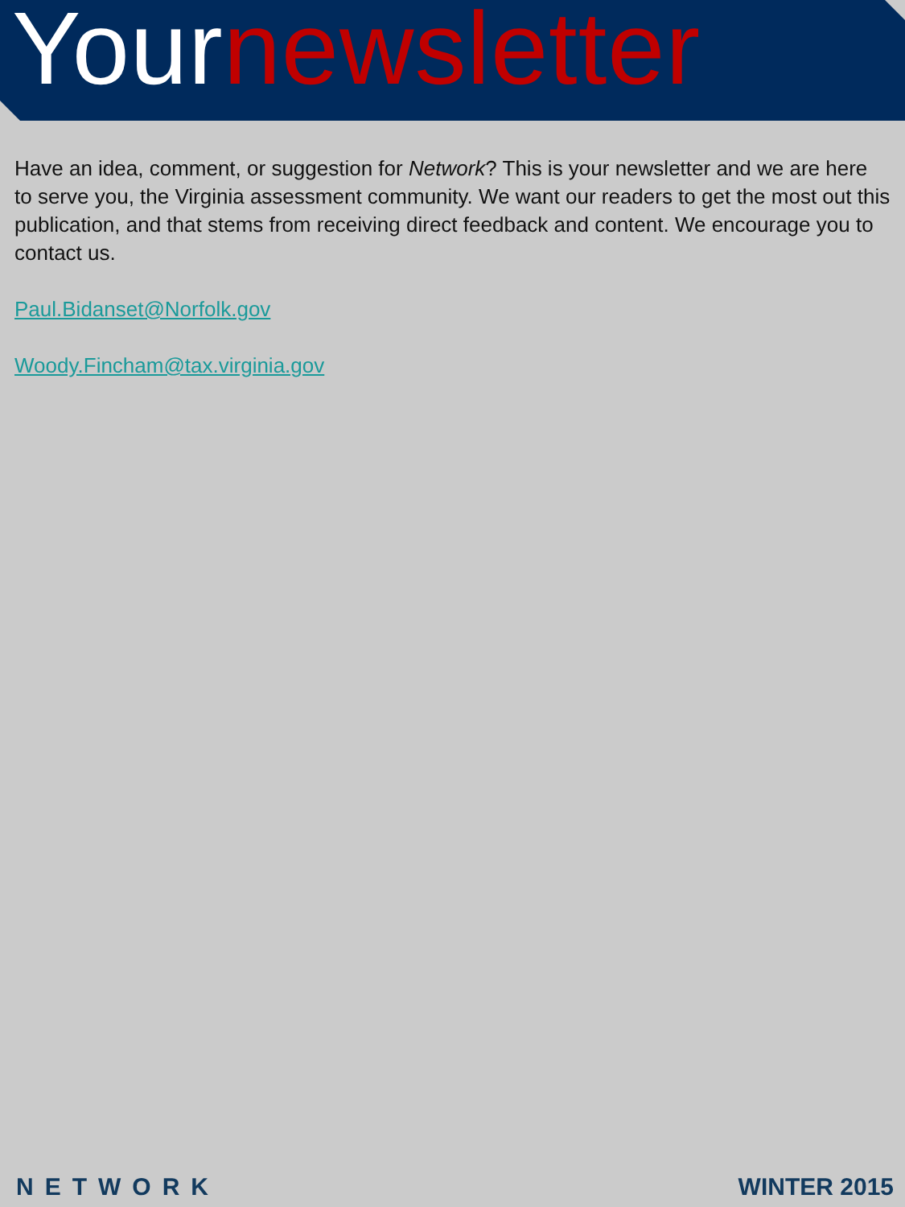Yournewsletter
Have an idea, comment, or suggestion for Network? This is your newsletter and we are here to serve you, the Virginia assessment community. We want our readers to get the most out this publication, and that stems from receiving direct feedback and content. We encourage you to contact us.
Paul.Bidanset@Norfolk.gov
Woody.Fincham@tax.virginia.gov
NETWORK
WINTER 2015